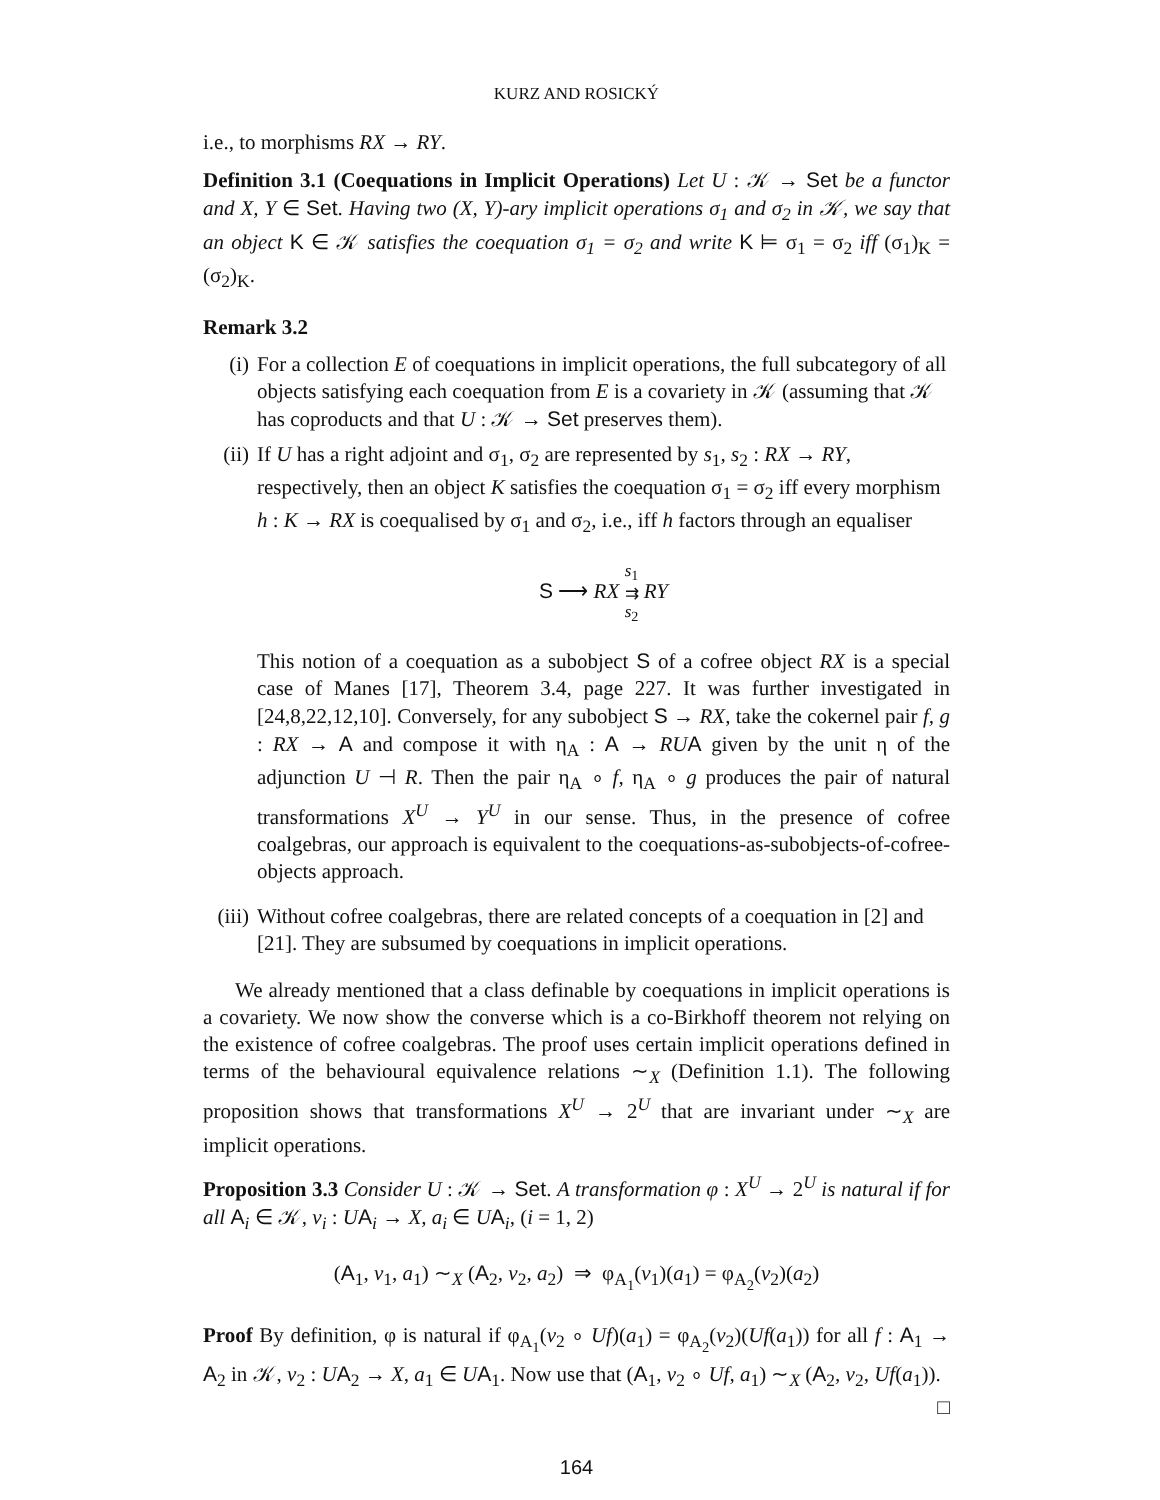KURZ AND ROSICKÝ
i.e., to morphisms RX → RY.
Definition 3.1 (Coequations in Implicit Operations) Let U : 𝒦 → Set be a functor and X, Y ∈ Set. Having two (X, Y)-ary implicit operations σ<sub>1</sub> and σ<sub>2</sub> in 𝒦, we say that an object K ∈ 𝒦 satisfies the coequation σ<sub>1</sub> = σ<sub>2</sub> and write K ⊨ σ<sub>1</sub> = σ<sub>2</sub> iff (σ<sub>1</sub>)<sub>K</sub> = (σ<sub>2</sub>)<sub>K</sub>.
Remark 3.2
(i) For a collection E of coequations in implicit operations, the full subcategory of all objects satisfying each coequation from E is a covariety in 𝒦 (assuming that 𝒦 has coproducts and that U : 𝒦 → Set preserves them).
(ii)
If U has a right adjoint and σ<sub>1</sub>, σ<sub>2</sub> are represented by s<sub>1</sub>, s<sub>2</sub> : RX → RY, respectively, then an object K satisfies the coequation σ<sub>1</sub> = σ<sub>2</sub> iff every morphism h : K → RX is coequalised by σ<sub>1</sub> and σ<sub>2</sub>, i.e., iff h factors through an equaliser
S ⟶ RX s<sub>1</sub>
⇉
s<sub>2</sub> RY
This notion of a coequation as a subobject S of a cofree object RX is a special case of Manes [17], Theorem 3.4, page 227. It was further investigated in [24,8,22,12,10]. Conversely, for any subobject S → RX, take the cokernel pair f, g : RX → A and compose it with η<sub>A</sub> : A → RU A given by the unit η of the adjunction U ⊣ R. Then the pair η<sub>A</sub> ∘ f, η<sub>A</sub> ∘ g produces the pair of natural transformations X<sup>U</sup> → Y<sup>U</sup> in our sense. Thus, in the presence of cofree coalgebras, our approach is equivalent to the coequations-as-subobjects-of-cofree-objects approach.
(iii)
Without cofree coalgebras, there are related concepts of a coequation in [2] and [21]. They are subsumed by coequations in implicit operations.
We already mentioned that a class definable by coequations in implicit operations is a covariety. We now show the converse which is a co-Birkhoff theorem not relying on the existence of cofree coalgebras. The proof uses certain implicit operations defined in terms of the behavioural equivalence relations ∼<sub>X</sub> (Definition 1.1). The following proposition shows that transformations X<sup>U</sup> → 2<sup>U</sup> that are invariant under ∼<sub>X</sub> are implicit operations.
Proposition 3.3 Consider U : 𝒦 → Set. A transformation φ : X<sup>U</sup> → 2<sup>U</sup> is natural if for all A<sub>i</sub> ∈ 𝒦, v<sub>i</sub> : UA<sub>i</sub> → X, a<sub>i</sub> ∈ UA<sub>i</sub>, (i = 1, 2)
(A<sub>1</sub>, v<sub>1</sub>, a<sub>1</sub>) ∼<sub>X</sub> (A<sub>2</sub>, v<sub>2</sub>, a<sub>2</sub>) ⇒ φ<sub>A<sub>1</sub></sub>(v<sub>1</sub>)(a<sub>1</sub>) = φ<sub>A<sub>2</sub></sub>(v<sub>2</sub>)(a<sub>2</sub>)
Proof By definition, φ is natural if φ<sub>A<sub>1</sub></sub>(v<sub>2</sub> ∘ Uf)(a<sub>1</sub>) = φ<sub>A<sub>2</sub></sub>(v<sub>2</sub>)(Uf(a<sub>1</sub>)) for all f : A<sub>1</sub> → A<sub>2</sub> in 𝒦, v<sub>2</sub> : UA<sub>2</sub> → X, a<sub>1</sub> ∈ UA<sub>1</sub>. Now use that (A<sub>1</sub>, v<sub>2</sub> ∘ Uf, a<sub>1</sub>) ∼<sub>X</sub> (A<sub>2</sub>, v<sub>2</sub>, Uf(a<sub>1</sub>)). □
164